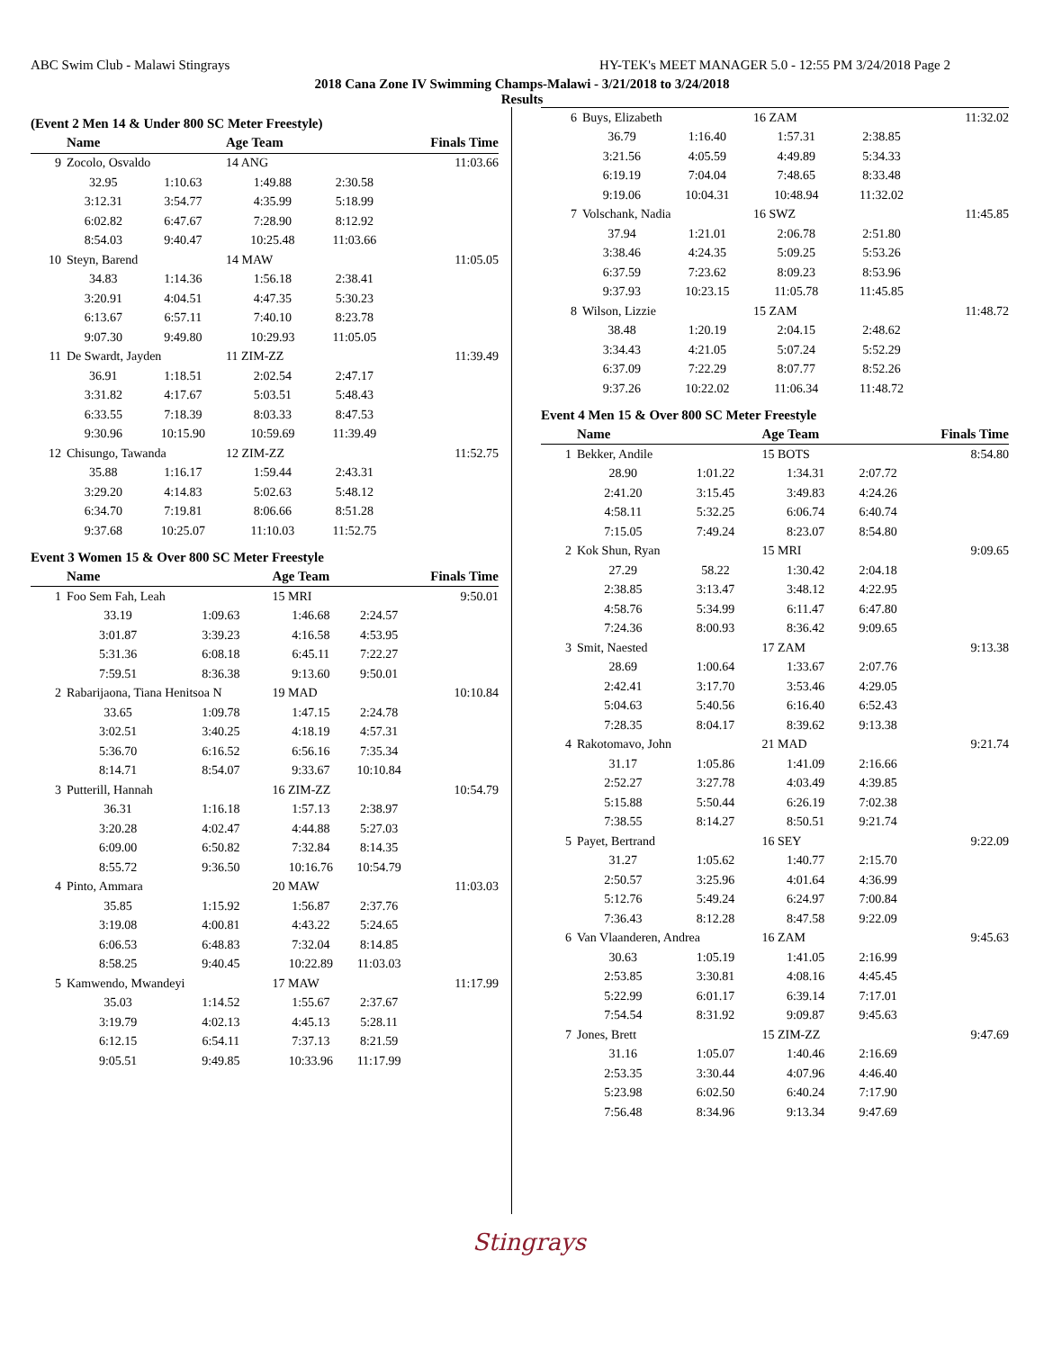ABC Swim Club - Malawi Stingrays HY-TEK's MEET MANAGER 5.0 - 12:55 PM 3/24/2018 Page 2
2018 Cana Zone IV Swimming Champs-Malawi - 3/21/2018 to 3/24/2018
Results
(Event 2 Men 14 & Under 800 SC Meter Freestyle)
| | Name | | Age Team | | Finals Time |
| --- | --- | --- | --- | --- | --- |
| 9 | Zocolo, Osvaldo | | 14 ANG | | 11:03.66 |
| | 32.95 | 1:10.63 | 1:49.88 | 2:30.58 | |
| | 3:12.31 | 3:54.77 | 4:35.99 | 5:18.99 | |
| | 6:02.82 | 6:47.67 | 7:28.90 | 8:12.92 | |
| | 8:54.03 | 9:40.47 | 10:25.48 | 11:03.66 | |
| 10 | Steyn, Barend | | 14 MAW | | 11:05.05 |
| | 34.83 | 1:14.36 | 1:56.18 | 2:38.41 | |
| | 3:20.91 | 4:04.51 | 4:47.35 | 5:30.23 | |
| | 6:13.67 | 6:57.11 | 7:40.10 | 8:23.78 | |
| | 9:07.30 | 9:49.80 | 10:29.93 | 11:05.05 | |
| 11 | De Swardt, Jayden | | 11 ZIM-ZZ | | 11:39.49 |
| | 36.91 | 1:18.51 | 2:02.54 | 2:47.17 | |
| | 3:31.82 | 4:17.67 | 5:03.51 | 5:48.43 | |
| | 6:33.55 | 7:18.39 | 8:03.33 | 8:47.53 | |
| | 9:30.96 | 10:15.90 | 10:59.69 | 11:39.49 | |
| 12 | Chisungo, Tawanda | | 12 ZIM-ZZ | | 11:52.75 |
| | 35.88 | 1:16.17 | 1:59.44 | 2:43.31 | |
| | 3:29.20 | 4:14.83 | 5:02.63 | 5:48.12 | |
| | 6:34.70 | 7:19.81 | 8:06.66 | 8:51.28 | |
| | 9:37.68 | 10:25.07 | 11:10.03 | 11:52.75 | |
Event 3 Women 15 & Over 800 SC Meter Freestyle
| | Name | | Age Team | | Finals Time |
| --- | --- | --- | --- | --- | --- |
| 1 | Foo Sem Fah, Leah | | 15 MRI | | 9:50.01 |
| | 33.19 | 1:09.63 | 1:46.68 | 2:24.57 | |
| | 3:01.87 | 3:39.23 | 4:16.58 | 4:53.95 | |
| | 5:31.36 | 6:08.18 | 6:45.11 | 7:22.27 | |
| | 7:59.51 | 8:36.38 | 9:13.60 | 9:50.01 | |
| 2 | Rabarijaona, Tiana Henitsoa N | | 19 MAD | | 10:10.84 |
| | 33.65 | 1:09.78 | 1:47.15 | 2:24.78 | |
| | 3:02.51 | 3:40.25 | 4:18.19 | 4:57.31 | |
| | 5:36.70 | 6:16.52 | 6:56.16 | 7:35.34 | |
| | 8:14.71 | 8:54.07 | 9:33.67 | 10:10.84 | |
| 3 | Putterill, Hannah | | 16 ZIM-ZZ | | 10:54.79 |
| | 36.31 | 1:16.18 | 1:57.13 | 2:38.97 | |
| | 3:20.28 | 4:02.47 | 4:44.88 | 5:27.03 | |
| | 6:09.00 | 6:50.82 | 7:32.84 | 8:14.35 | |
| | 8:55.72 | 9:36.50 | 10:16.76 | 10:54.79 | |
| 4 | Pinto, Ammara | | 20 MAW | | 11:03.03 |
| | 35.85 | 1:15.92 | 1:56.87 | 2:37.76 | |
| | 3:19.08 | 4:00.81 | 4:43.22 | 5:24.65 | |
| | 6:06.53 | 6:48.83 | 7:32.04 | 8:14.85 | |
| | 8:58.25 | 9:40.45 | 10:22.89 | 11:03.03 | |
| 5 | Kamwendo, Mwandeyi | | 17 MAW | | 11:17.99 |
| | 35.03 | 1:14.52 | 1:55.67 | 2:37.67 | |
| | 3:19.79 | 4:02.13 | 4:45.13 | 5:28.11 | |
| | 6:12.15 | 6:54.11 | 7:37.13 | 8:21.59 | |
| | 9:05.51 | 9:49.85 | 10:33.96 | 11:17.99 | |
| 6 | Buys, Elizabeth | | 16 ZAM | | 11:32.02 |
| | 36.79 | 1:16.40 | 1:57.31 | 2:38.85 | |
| | 3:21.56 | 4:05.59 | 4:49.89 | 5:34.33 | |
| | 6:19.19 | 7:04.04 | 7:48.65 | 8:33.48 | |
| | 9:19.06 | 10:04.31 | 10:48.94 | 11:32.02 | |
| 7 | Volschank, Nadia | | 16 SWZ | | 11:45.85 |
| | 37.94 | 1:21.01 | 2:06.78 | 2:51.80 | |
| | 3:38.46 | 4:24.35 | 5:09.25 | 5:53.26 | |
| | 6:37.59 | 7:23.62 | 8:09.23 | 8:53.96 | |
| | 9:37.93 | 10:23.15 | 11:05.78 | 11:45.85 | |
| 8 | Wilson, Lizzie | | 15 ZAM | | 11:48.72 |
| | 38.48 | 1:20.19 | 2:04.15 | 2:48.62 | |
| | 3:34.43 | 4:21.05 | 5:07.24 | 5:52.29 | |
| | 6:37.09 | 7:22.29 | 8:07.77 | 8:52.26 | |
| | 9:37.26 | 10:22.02 | 11:06.34 | 11:48.72 | |
Event 4 Men 15 & Over 800 SC Meter Freestyle
| | Name | | Age Team | | Finals Time |
| --- | --- | --- | --- | --- | --- |
| 1 | Bekker, Andile | | 15 BOTS | | 8:54.80 |
| | 28.90 | 1:01.22 | 1:34.31 | 2:07.72 | |
| | 2:41.20 | 3:15.45 | 3:49.83 | 4:24.26 | |
| | 4:58.11 | 5:32.25 | 6:06.74 | 6:40.74 | |
| | 7:15.05 | 7:49.24 | 8:23.07 | 8:54.80 | |
| 2 | Kok Shun, Ryan | | 15 MRI | | 9:09.65 |
| | 27.29 | 58.22 | 1:30.42 | 2:04.18 | |
| | 2:38.85 | 3:13.47 | 3:48.12 | 4:22.95 | |
| | 4:58.76 | 5:34.99 | 6:11.47 | 6:47.80 | |
| | 7:24.36 | 8:00.93 | 8:36.42 | 9:09.65 | |
| 3 | Smit, Naested | | 17 ZAM | | 9:13.38 |
| | 28.69 | 1:00.64 | 1:33.67 | 2:07.76 | |
| | 2:42.41 | 3:17.70 | 3:53.46 | 4:29.05 | |
| | 5:04.63 | 5:40.56 | 6:16.40 | 6:52.43 | |
| | 7:28.35 | 8:04.17 | 8:39.62 | 9:13.38 | |
| 4 | Rakotomavo, John | | 21 MAD | | 9:21.74 |
| | 31.17 | 1:05.86 | 1:41.09 | 2:16.66 | |
| | 2:52.27 | 3:27.78 | 4:03.49 | 4:39.85 | |
| | 5:15.88 | 5:50.44 | 6:26.19 | 7:02.38 | |
| | 7:38.55 | 8:14.27 | 8:50.51 | 9:21.74 | |
| 5 | Payet, Bertrand | | 16 SEY | | 9:22.09 |
| | 31.27 | 1:05.62 | 1:40.77 | 2:15.70 | |
| | 2:50.57 | 3:25.96 | 4:01.64 | 4:36.99 | |
| | 5:12.76 | 5:49.24 | 6:24.97 | 7:00.84 | |
| | 7:36.43 | 8:12.28 | 8:47.58 | 9:22.09 | |
| 6 | Van Vlaanderen, Andrea | | 16 ZAM | | 9:45.63 |
| | 30.63 | 1:05.19 | 1:41.05 | 2:16.99 | |
| | 2:53.85 | 3:30.81 | 4:08.16 | 4:45.45 | |
| | 5:22.99 | 6:01.17 | 6:39.14 | 7:17.01 | |
| | 7:54.54 | 8:31.92 | 9:09.87 | 9:45.63 | |
| 7 | Jones, Brett | | 15 ZIM-ZZ | | 9:47.69 |
| | 31.16 | 1:05.07 | 1:40.46 | 2:16.69 | |
| | 2:53.35 | 3:30.44 | 4:07.96 | 4:46.40 | |
| | 5:23.98 | 6:02.50 | 6:40.24 | 7:17.90 | |
| | 7:56.48 | 8:34.96 | 9:13.34 | 9:47.69 | |
Stingrays